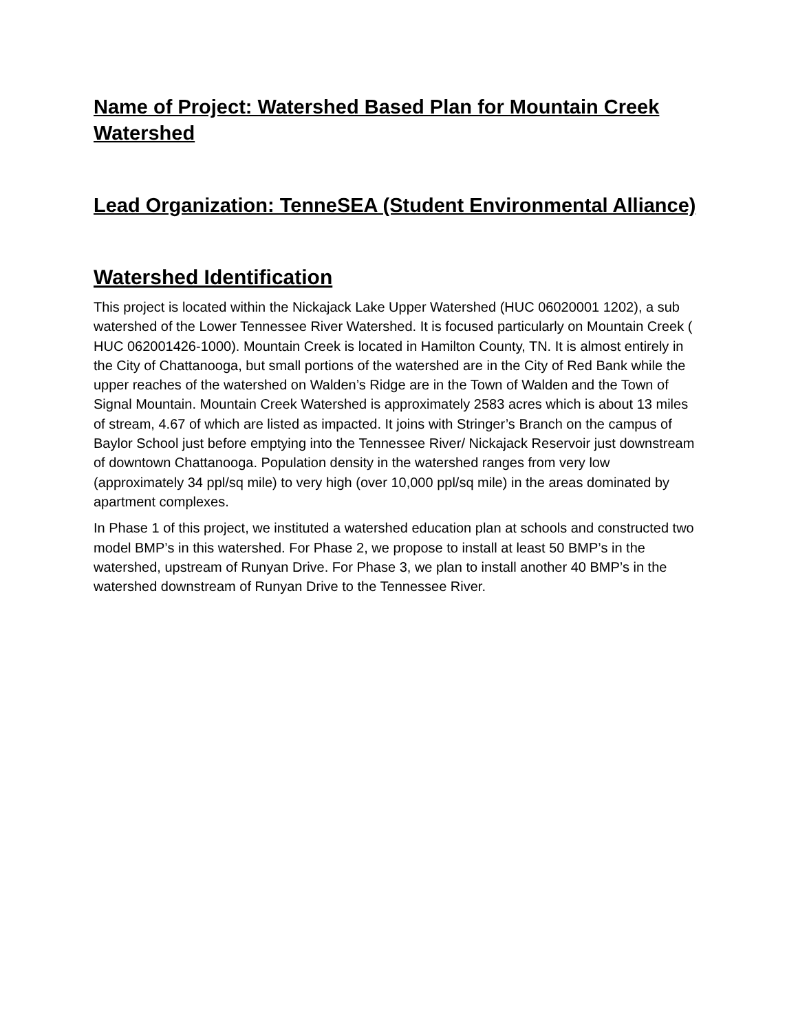Name of Project: Watershed Based Plan for Mountain Creek Watershed
Lead Organization: TenneSEA (Student Environmental Alliance)
Watershed Identification
This project is located within the Nickajack Lake Upper Watershed (HUC 06020001 1202), a sub watershed of the Lower Tennessee River Watershed. It is focused particularly on Mountain Creek ( HUC 062001426-1000). Mountain Creek is located in Hamilton County, TN. It is almost entirely in the City of Chattanooga, but small portions of the watershed are in the City of Red Bank while the upper reaches of the watershed on Walden’s Ridge are in the Town of Walden and the Town of Signal Mountain. Mountain Creek Watershed is approximately 2583 acres which is about 13 miles of stream, 4.67 of which are listed as impacted. It joins with Stringer’s Branch on the campus of Baylor School just before emptying into the Tennessee River/ Nickajack Reservoir just downstream of downtown Chattanooga. Population density in the watershed ranges from very low (approximately 34 ppl/sq mile) to very high (over 10,000 ppl/sq mile) in the areas dominated by apartment complexes.
In Phase 1 of this project, we instituted a watershed education plan at schools and constructed two model BMP’s in this watershed. For Phase 2, we propose to install at least 50 BMP’s in the watershed, upstream of Runyan Drive. For Phase 3, we plan to install another 40 BMP’s in the watershed downstream of Runyan Drive to the Tennessee River.